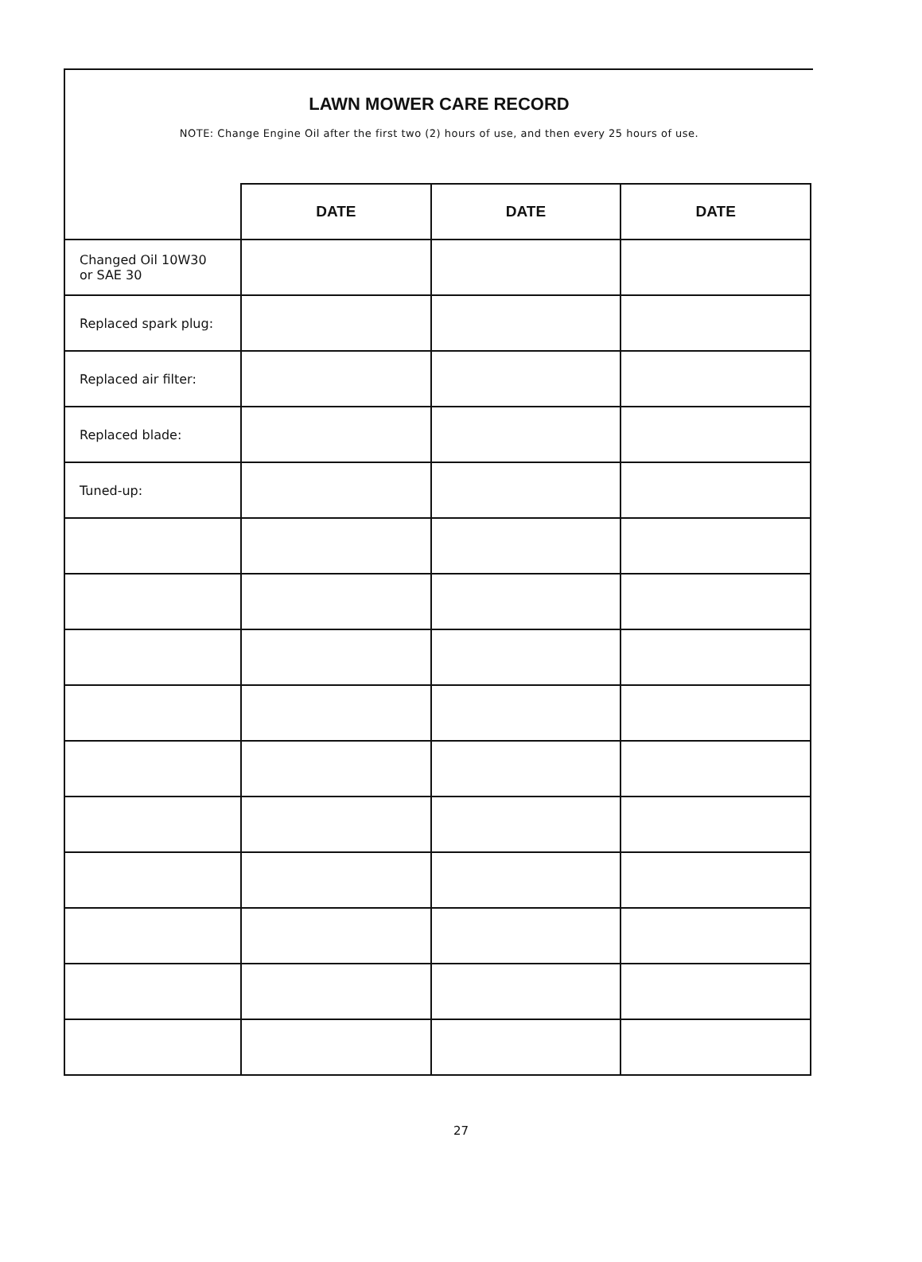LAWN MOWER CARE RECORD
NOTE: Change Engine Oil after the first two (2) hours of use, and then every 25 hours of use.
| | DATE | DATE | DATE |
| --- | --- | --- | --- |
| Changed Oil 10W30 or SAE 30 | | | |
| Replaced spark plug: | | | |
| Replaced air filter: | | | |
| Replaced blade: | | | |
| Tuned-up: | | | |
27